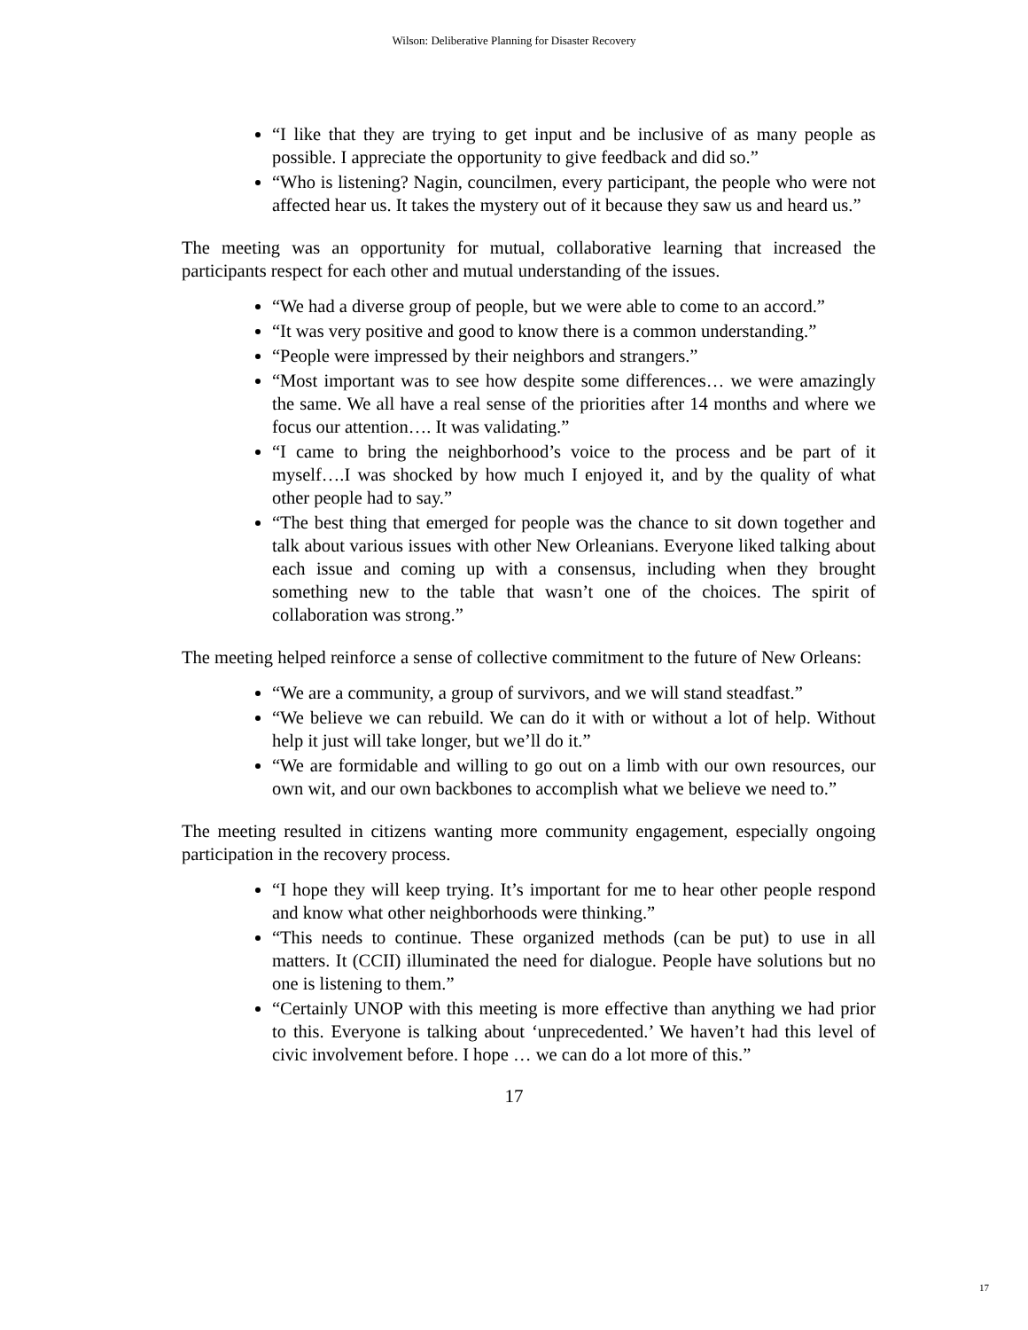Wilson: Deliberative Planning for Disaster Recovery
“I like that they are trying to get input and be inclusive of as many people as possible. I appreciate the opportunity to give feedback and did so.”
“Who is listening? Nagin, councilmen, every participant, the people who were not affected hear us. It takes the mystery out of it because they saw us and heard us.”
The meeting was an opportunity for mutual, collaborative learning that increased the participants respect for each other and mutual understanding of the issues.
“We had a diverse group of people, but we were able to come to an accord.”
“It was very positive and good to know there is a common understanding.”
“People were impressed by their neighbors and strangers.”
“Most important was to see how despite some differences… we were amazingly the same. We all have a real sense of the priorities after 14 months and where we focus our attention…. It was validating.”
“I came to bring the neighborhood’s voice to the process and be part of it myself….I was shocked by how much I enjoyed it, and by the quality of what other people had to say.”
“The best thing that emerged for people was the chance to sit down together and talk about various issues with other New Orleanians. Everyone liked talking about each issue and coming up with a consensus, including when they brought something new to the table that wasn’t one of the choices. The spirit of collaboration was strong.”
The meeting helped reinforce a sense of collective commitment to the future of New Orleans:
“We are a community, a group of survivors, and we will stand steadfast.”
“We believe we can rebuild. We can do it with or without a lot of help. Without help it just will take longer, but we’ll do it.”
“We are formidable and willing to go out on a limb with our own resources, our own wit, and our own backbones to accomplish what we believe we need to.”
The meeting resulted in citizens wanting more community engagement, especially ongoing participation in the recovery process.
“I hope they will keep trying. It’s important for me to hear other people respond and know what other neighborhoods were thinking.”
“This needs to continue. These organized methods (can be put) to use in all matters. It (CCII) illuminated the need for dialogue. People have solutions but no one is listening to them.”
“Certainly UNOP with this meeting is more effective than anything we had prior to this. Everyone is talking about ‘unprecedented.’ We haven’t had this level of civic involvement before. I hope … we can do a lot more of this.”
17
17